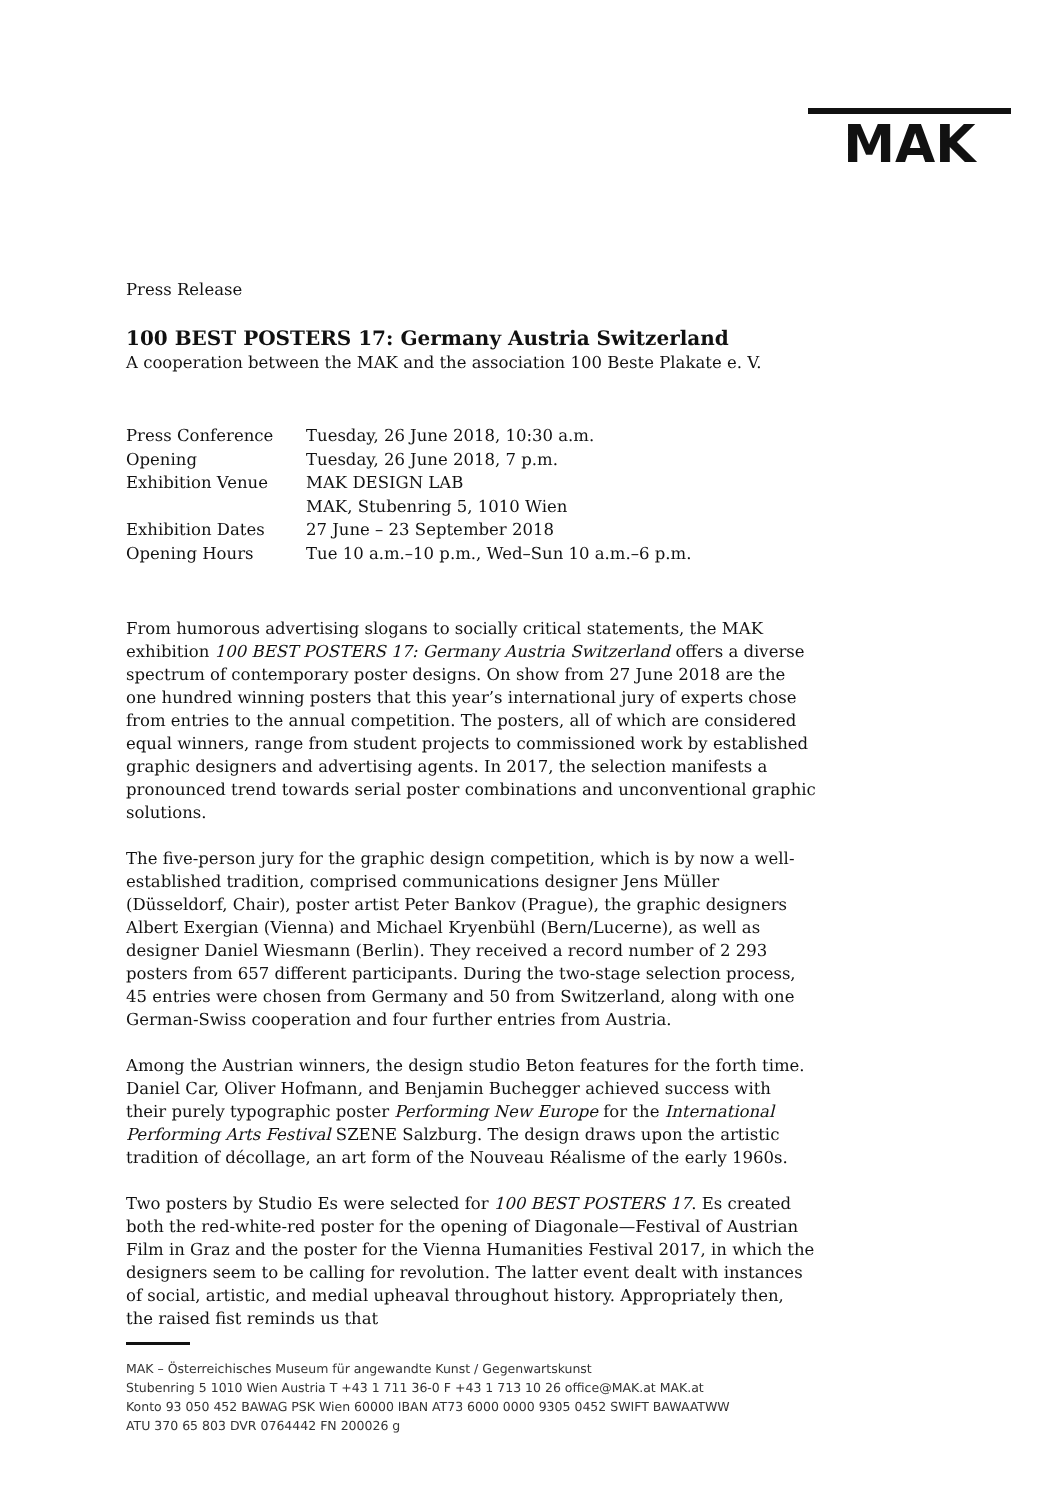MAK
Press Release
100 BEST POSTERS 17: Germany Austria Switzerland
A cooperation between the MAK and the association 100 Beste Plakate e. V.
| Press Conference | Tuesday, 26 June 2018, 10:30 a.m. |
| Opening | Tuesday, 26 June 2018, 7 p.m. |
| Exhibition Venue | MAK DESIGN LAB MAK, Stubenring 5, 1010 Wien |
| Exhibition Dates | 27 June – 23 September 2018 |
| Opening Hours | Tue 10 a.m.–10 p.m., Wed–Sun 10 a.m.–6 p.m. |
From humorous advertising slogans to socially critical statements, the MAK exhibition 100 BEST POSTERS 17: Germany Austria Switzerland offers a diverse spectrum of contemporary poster designs. On show from 27 June 2018 are the one hundred winning posters that this year’s international jury of experts chose from entries to the annual competition. The posters, all of which are considered equal winners, range from student projects to commissioned work by established graphic designers and advertising agents. In 2017, the selection manifests a pronounced trend towards serial poster combinations and unconventional graphic solutions.
The five-person jury for the graphic design competition, which is by now a well-established tradition, comprised communications designer Jens Müller (Düsseldorf, Chair), poster artist Peter Bankov (Prague), the graphic designers Albert Exergian (Vienna) and Michael Kryenbühl (Bern/Lucerne), as well as designer Daniel Wiesmann (Berlin). They received a record number of 2 293 posters from 657 different participants. During the two-stage selection process, 45 entries were chosen from Germany and 50 from Switzerland, along with one German-Swiss cooperation and four further entries from Austria.
Among the Austrian winners, the design studio Beton features for the forth time. Daniel Car, Oliver Hofmann, and Benjamin Buchegger achieved success with their purely typographic poster Performing New Europe for the International Performing Arts Festival SZENE Salzburg. The design draws upon the artistic tradition of décollage, an art form of the Nouveau Réalisme of the early 1960s.
Two posters by Studio Es were selected for 100 BEST POSTERS 17. Es created both the red-white-red poster for the opening of Diagonale—Festival of Austrian Film in Graz and the poster for the Vienna Humanities Festival 2017, in which the designers seem to be calling for revolution. The latter event dealt with instances of social, artistic, and medial upheaval throughout history. Appropriately then, the raised fist reminds us that
MAK – Österreichisches Museum für angewandte Kunst / Gegenwartskunst
Stubenring 5 1010 Wien Austria T +43 1 711 36-0 F +43 1 713 10 26 office@MAK.at MAK.at
Konto 93 050 452 BAWAG PSK Wien 60000 IBAN AT73 6000 0000 9305 0452 SWIFT BAWAATWW
ATU 370 65 803 DVR 0764442 FN 200026 g